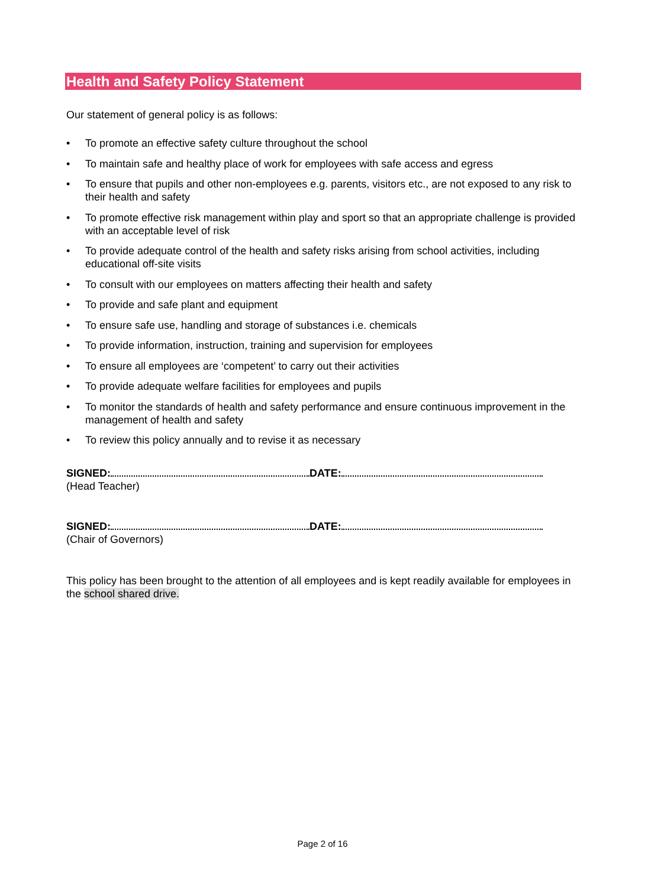Health and Safety Policy Statement
Our statement of general policy is as follows:
• To promote an effective safety culture throughout the school
• To maintain safe and healthy place of work for employees with safe access and egress
• To ensure that pupils and other non-employees e.g. parents, visitors etc., are not exposed to any risk to their health and safety
• To promote effective risk management within play and sport so that an appropriate challenge is provided with an acceptable level of risk
• To provide adequate control of the health and safety risks arising from school activities, including educational off-site visits
• To consult with our employees on matters affecting their health and safety
• To provide and safe plant and equipment
• To ensure safe use, handling and storage of substances i.e. chemicals
• To provide information, instruction, training and supervision for employees
• To ensure all employees are ‘competent’ to carry out their activities
• To provide adequate welfare facilities for employees and pupils
• To monitor the standards of health and safety performance and ensure continuous improvement in the management of health and safety
• To review this policy annually and to revise it as necessary
SIGNED: DATE:
(Head Teacher)
SIGNED: DATE:
(Chair of Governors)
This policy has been brought to the attention of all employees and is kept readily available for employees in the school shared drive.
Page 2 of 16